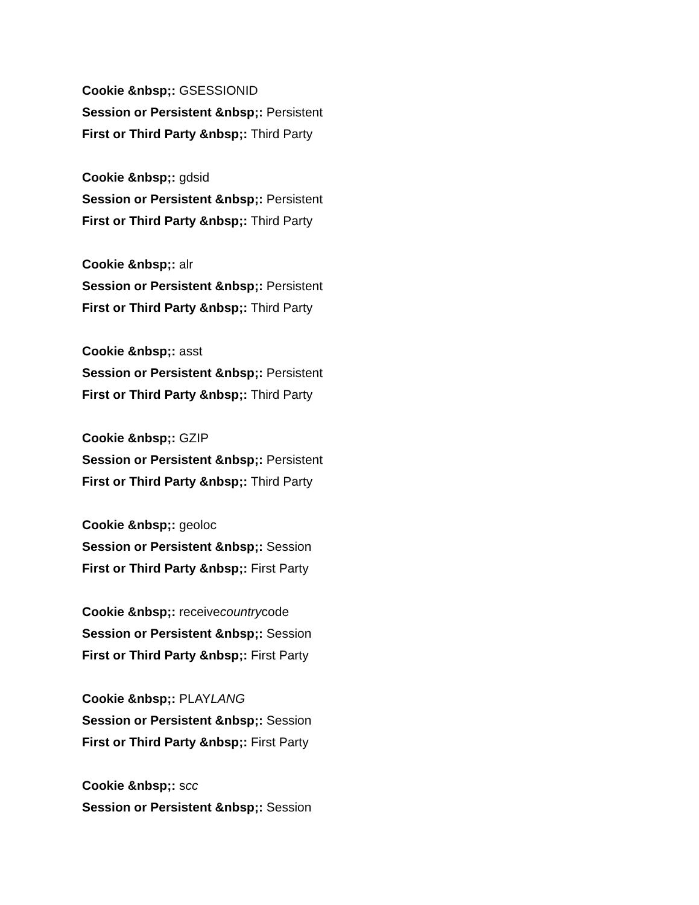Cookie &nbsp;: GSESSIONID
Session or Persistent &nbsp;: Persistent
First or Third Party &nbsp;: Third Party
Cookie &nbsp;: gdsid
Session or Persistent &nbsp;: Persistent
First or Third Party &nbsp;: Third Party
Cookie &nbsp;: alr
Session or Persistent &nbsp;: Persistent
First or Third Party &nbsp;: Third Party
Cookie &nbsp;: asst
Session or Persistent &nbsp;: Persistent
First or Third Party &nbsp;: Third Party
Cookie &nbsp;: GZIP
Session or Persistent &nbsp;: Persistent
First or Third Party &nbsp;: Third Party
Cookie &nbsp;: geoloc
Session or Persistent &nbsp;: Session
First or Third Party &nbsp;: First Party
Cookie &nbsp;: receivecountrycode
Session or Persistent &nbsp;: Session
First or Third Party &nbsp;: First Party
Cookie &nbsp;: PLAYLANG
Session or Persistent &nbsp;: Session
First or Third Party &nbsp;: First Party
Cookie &nbsp;: scc
Session or Persistent &nbsp;: Session